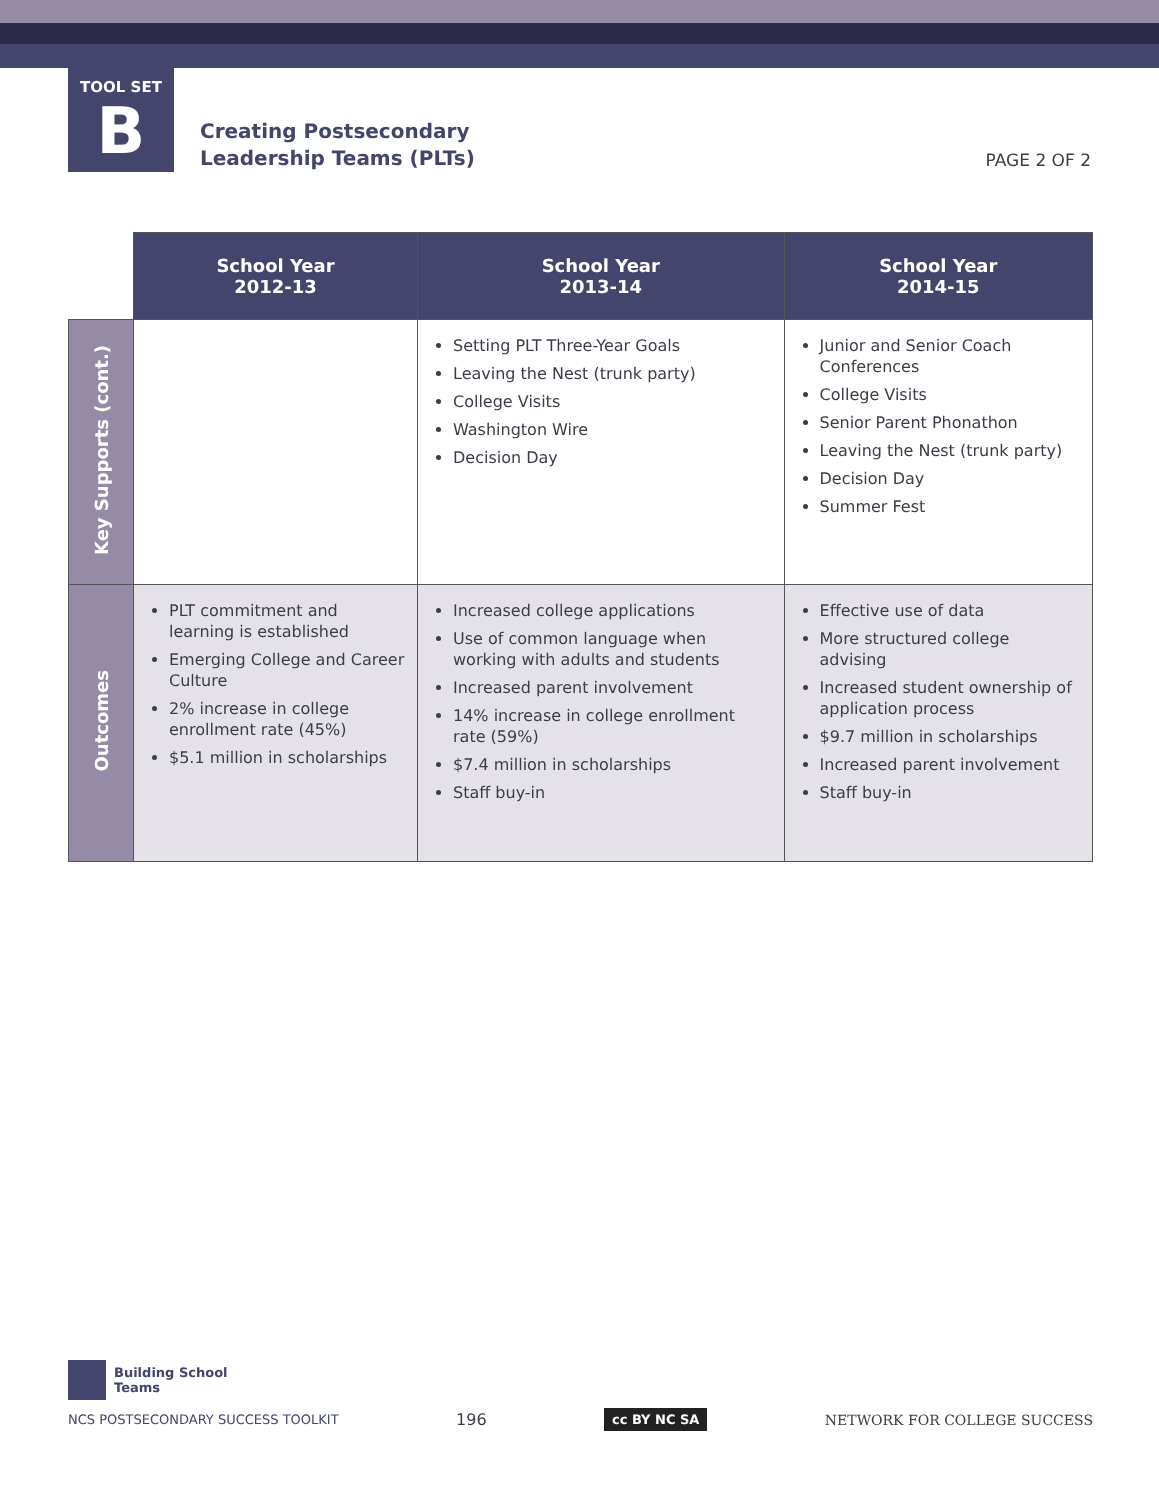TOOL SET
B
Creating Postsecondary
Leadership Teams (PLTs)
PAGE 2 OF 2
| | School Year 2012-13 | School Year 2013-14 | School Year 2014-15 |
| --- | --- | --- | --- |
| Key Supports (cont.) | | Setting PLT Three-Year Goals Leaving the Nest (trunk party) College Visits Washington Wire Decision Day | Junior and Senior Coach Conferences College Visits Senior Parent Phonathon Leaving the Nest (trunk party) Decision Day Summer Fest |
| Outcomes | PLT commitment and learning is established Emerging College and Career Culture 2% increase in college enrollment rate (45%) $5.1 million in scholarships | Increased college applications Use of common language when working with adults and students Increased parent involvement 14% increase in college enrollment rate (59%) $7.4 million in scholarships Staff buy-in | Effective use of data More structured college advising Increased student ownership of application process $9.7 million in scholarships Increased parent involvement Staff buy-in |
Building School
Teams
NCS POSTSECONDARY SUCCESS TOOLKIT 196 cc BY NC SA NETWORK FOR COLLEGE SUCCESS